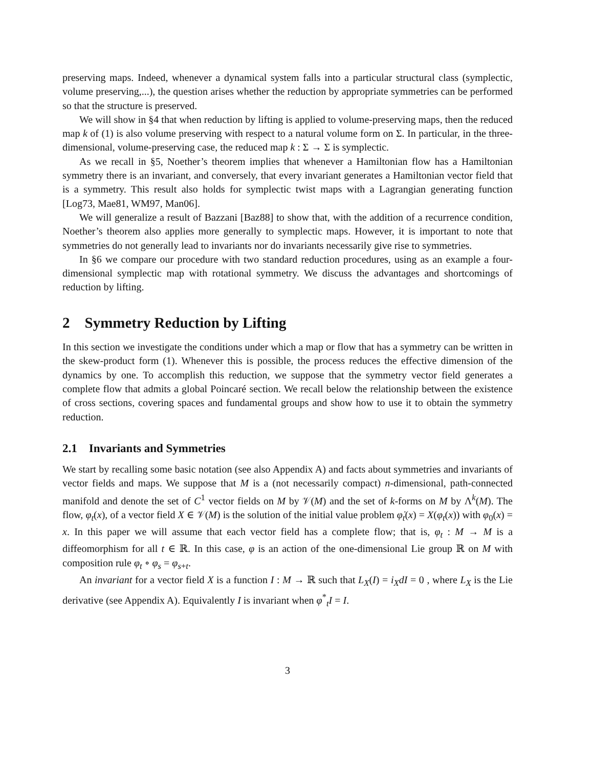preserving maps. Indeed, whenever a dynamical system falls into a particular structural class (symplectic, volume preserving,...), the question arises whether the reduction by appropriate symmetries can be performed so that the structure is preserved.
We will show in §4 that when reduction by lifting is applied to volume-preserving maps, then the reduced map k of (1) is also volume preserving with respect to a natural volume form on Σ. In particular, in the three-dimensional, volume-preserving case, the reduced map k : Σ → Σ is symplectic.
As we recall in §5, Noether’s theorem implies that whenever a Hamiltonian flow has a Hamiltonian symmetry there is an invariant, and conversely, that every invariant generates a Hamiltonian vector field that is a symmetry. This result also holds for symplectic twist maps with a Lagrangian generating function [Log73, Mae81, WM97, Man06].
We will generalize a result of Bazzani [Baz88] to show that, with the addition of a recurrence condition, Noether’s theorem also applies more generally to symplectic maps. However, it is important to note that symmetries do not generally lead to invariants nor do invariants necessarily give rise to symmetries.
In §6 we compare our procedure with two standard reduction procedures, using as an example a four-dimensional symplectic map with rotational symmetry. We discuss the advantages and shortcomings of reduction by lifting.
2 Symmetry Reduction by Lifting
In this section we investigate the conditions under which a map or flow that has a symmetry can be written in the skew-product form (1). Whenever this is possible, the process reduces the effective dimension of the dynamics by one. To accomplish this reduction, we suppose that the symmetry vector field generates a complete flow that admits a global Poincaré section. We recall below the relationship between the existence of cross sections, covering spaces and fundamental groups and show how to use it to obtain the symmetry reduction.
2.1 Invariants and Symmetries
We start by recalling some basic notation (see also Appendix A) and facts about symmetries and invariants of vector fields and maps. We suppose that M is a (not necessarily compact) n-dimensional, path-connected manifold and denote the set of C<sup>1</sup> vector fields on M by 𝒱(M) and the set of k-forms on M by Λ<sup>k</sup>(M). The flow, φ<sub>t</sub>(x), of a vector field X ∈ 𝒱(M) is the solution of the initial value problem φ̇<sub>t</sub>(x) = X(φ<sub>t</sub>(x)) with φ<sub>0</sub>(x) = x. In this paper we will assume that each vector field has a complete flow; that is, φ<sub>t</sub> : M → M is a diffeomorphism for all t ∈ ℝ. In this case, φ is an action of the one-dimensional Lie group ℝ on M with composition rule φ<sub>t</sub> ∘ φ<sub>s</sub> = φ<sub>s+t</sub>.
An invariant for a vector field X is a function I : M → ℝ such that L<sub>X</sub>(I) = i<sub>X</sub>dI = 0 , where L<sub>X</sub> is the Lie derivative (see Appendix A). Equivalently I is invariant when φ<sup>*</sup><sub>t</sub>I = I.
3